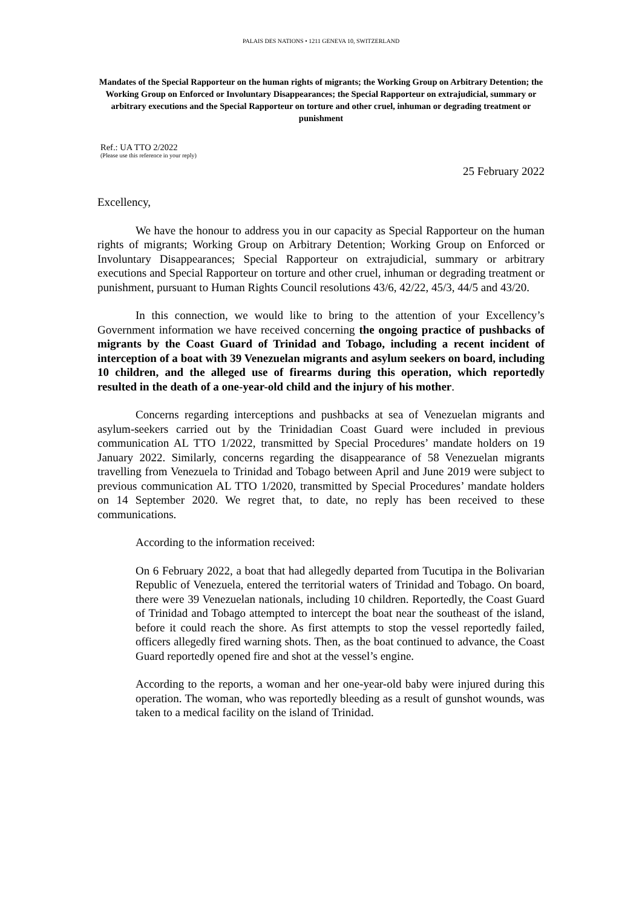PALAIS DES NATIONS • 1211 GENEVA 10, SWITZERLAND
Mandates of the Special Rapporteur on the human rights of migrants; the Working Group on Arbitrary Detention; the Working Group on Enforced or Involuntary Disappearances; the Special Rapporteur on extrajudicial, summary or arbitrary executions and the Special Rapporteur on torture and other cruel, inhuman or degrading treatment or punishment
Ref.: UA TTO 2/2022
(Please use this reference in your reply)
25 February 2022
Excellency,
We have the honour to address you in our capacity as Special Rapporteur on the human rights of migrants; Working Group on Arbitrary Detention; Working Group on Enforced or Involuntary Disappearances; Special Rapporteur on extrajudicial, summary or arbitrary executions and Special Rapporteur on torture and other cruel, inhuman or degrading treatment or punishment, pursuant to Human Rights Council resolutions 43/6, 42/22, 45/3, 44/5 and 43/20.
In this connection, we would like to bring to the attention of your Excellency’s Government information we have received concerning the ongoing practice of pushbacks of migrants by the Coast Guard of Trinidad and Tobago, including a recent incident of interception of a boat with 39 Venezuelan migrants and asylum seekers on board, including 10 children, and the alleged use of firearms during this operation, which reportedly resulted in the death of a one-year-old child and the injury of his mother.
Concerns regarding interceptions and pushbacks at sea of Venezuelan migrants and asylum-seekers carried out by the Trinidadian Coast Guard were included in previous communication AL TTO 1/2022, transmitted by Special Procedures’ mandate holders on 19 January 2022. Similarly, concerns regarding the disappearance of 58 Venezuelan migrants travelling from Venezuela to Trinidad and Tobago between April and June 2019 were subject to previous communication AL TTO 1/2020, transmitted by Special Procedures’ mandate holders on 14 September 2020. We regret that, to date, no reply has been received to these communications.
According to the information received:
On 6 February 2022, a boat that had allegedly departed from Tucutipa in the Bolivarian Republic of Venezuela, entered the territorial waters of Trinidad and Tobago. On board, there were 39 Venezuelan nationals, including 10 children. Reportedly, the Coast Guard of Trinidad and Tobago attempted to intercept the boat near the southeast of the island, before it could reach the shore. As first attempts to stop the vessel reportedly failed, officers allegedly fired warning shots. Then, as the boat continued to advance, the Coast Guard reportedly opened fire and shot at the vessel’s engine.
According to the reports, a woman and her one-year-old baby were injured during this operation. The woman, who was reportedly bleeding as a result of gunshot wounds, was taken to a medical facility on the island of Trinidad.